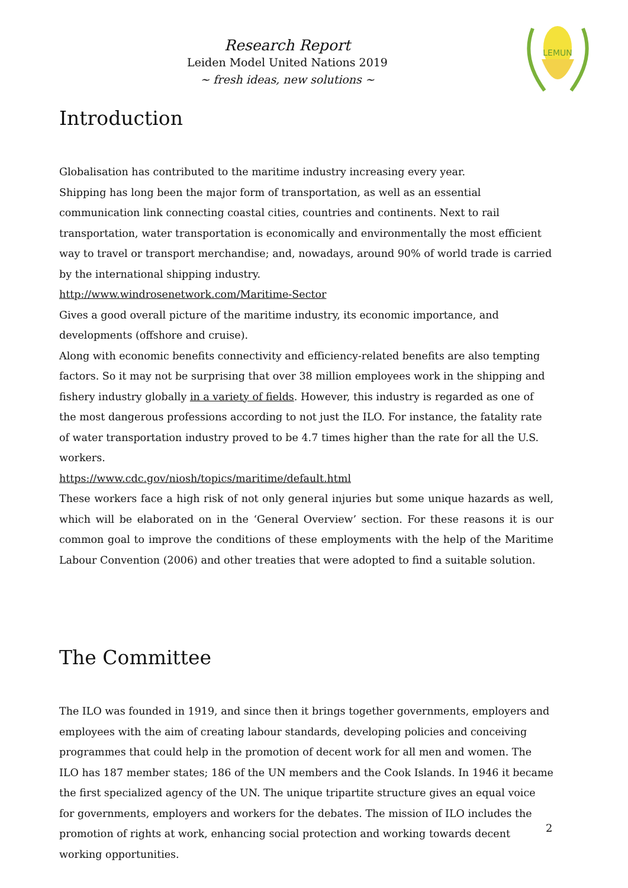Research Report
Leiden Model United Nations 2019
~ fresh ideas, new solutions ~
LEMUN
Introduction
Globalisation has contributed to the maritime industry increasing every year.
Shipping has long been the major form of transportation, as well as an essential communication link connecting coastal cities, countries and continents. Next to rail transportation, water transportation is economically and environmentally the most efficient way to travel or transport merchandise; and, nowadays, around 90% of world trade is carried by the international shipping industry.
http://www.windrosenetwork.com/Maritime-Sector
Gives a good overall picture of the maritime industry, its economic importance, and developments (offshore and cruise).
Along with economic benefits connectivity and efficiency-related benefits are also tempting factors. So it may not be surprising that over 38 million employees work in the shipping and fishery industry globally in a variety of fields. However, this industry is regarded as one of the most dangerous professions according to not just the ILO. For instance, the fatality rate of water transportation industry proved to be 4.7 times higher than the rate for all the U.S. workers.
https://www.cdc.gov/niosh/topics/maritime/default.html
These workers face a high risk of not only general injuries but some unique hazards as well, which will be elaborated on in the ‘General Overview’ section. For these reasons it is our common goal to improve the conditions of these employments with the help of the Maritime Labour Convention (2006) and other treaties that were adopted to find a suitable solution.
The Committee
The ILO was founded in 1919, and since then it brings together governments, employers and employees with the aim of creating labour standards, developing policies and conceiving programmes that could help in the promotion of decent work for all men and women. The ILO has 187 member states; 186 of the UN members and the Cook Islands. In 1946 it became the first specialized agency of the UN. The unique tripartite structure gives an equal voice for governments, employers and workers for the debates. The mission of ILO includes the promotion of rights at work, enhancing social protection and working towards decent working opportunities.
2